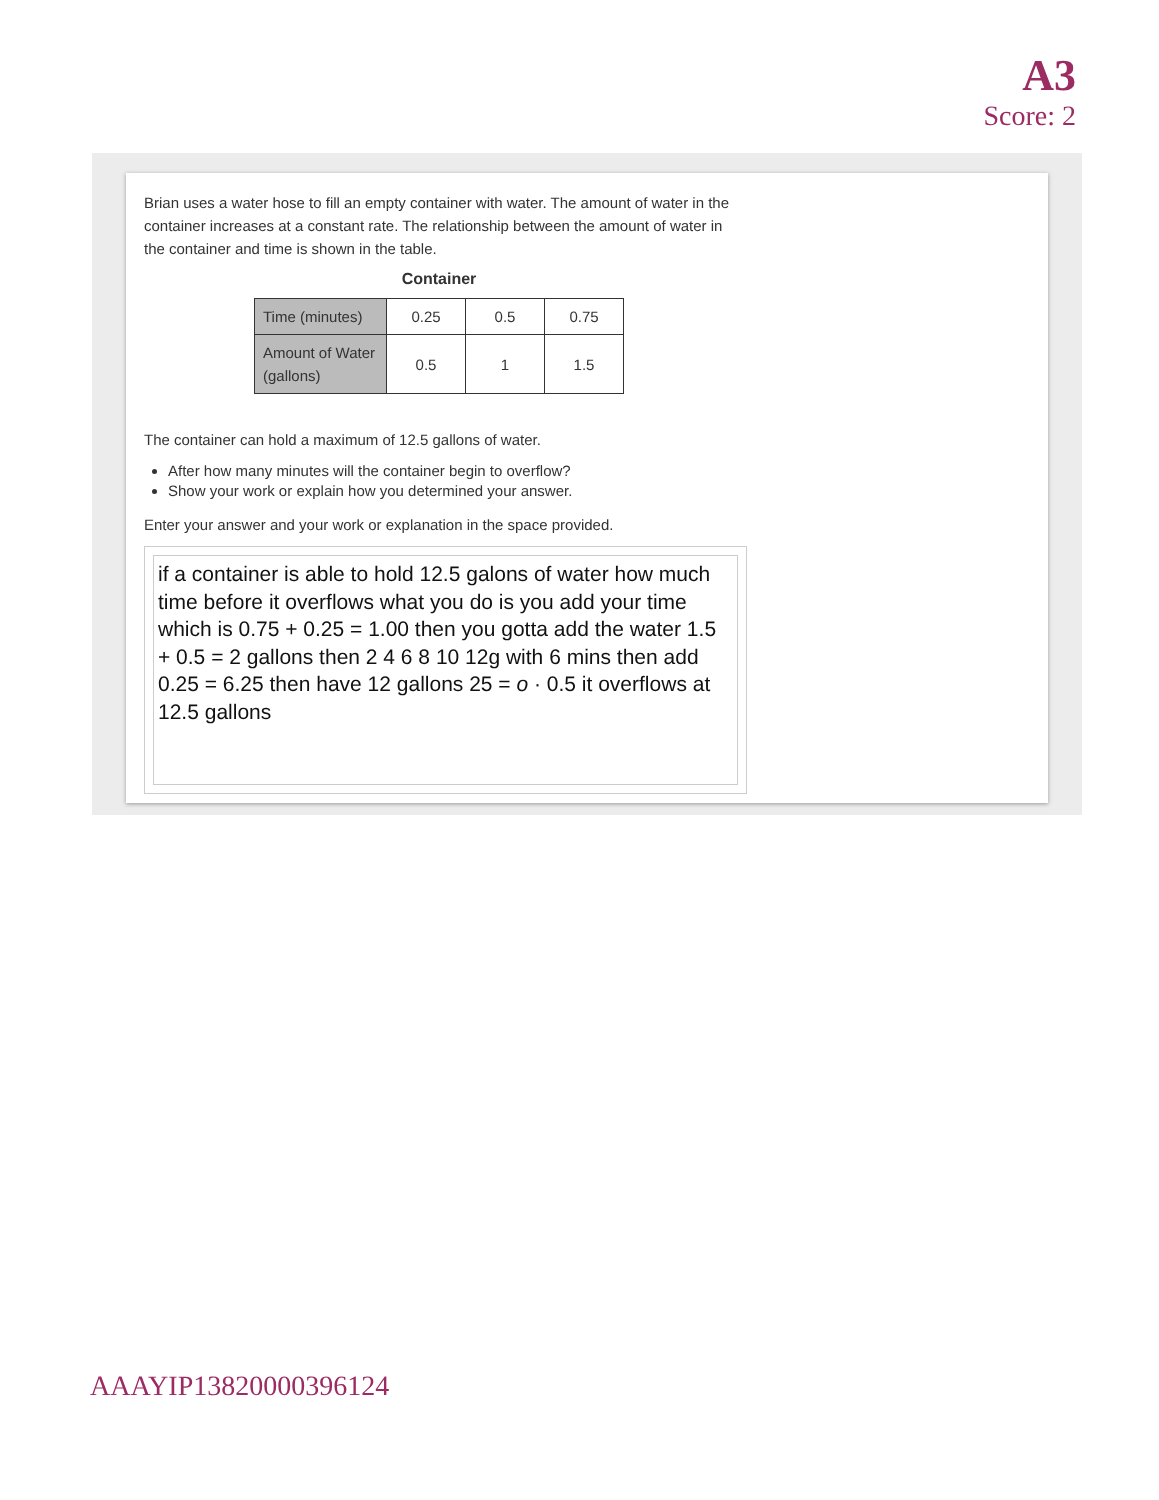A3
Score: 2
Brian uses a water hose to fill an empty container with water. The amount of water in the container increases at a constant rate. The relationship between the amount of water in the container and time is shown in the table.
Container
| Time (minutes) | 0.25 | 0.5 | 0.75 |
| Amount of Water (gallons) | 0.5 | 1 | 1.5 |
The container can hold a maximum of 12.5 gallons of water.
After how many minutes will the container begin to overflow?
Show your work or explain how you determined your answer.
Enter your answer and your work or explanation in the space provided.
if a container is able to hold 12.5 galons of water how much time before it overflows what you do is you add your time which is 0.75 + 0.25 = 1.00 then you gotta add the water 1.5 + 0.5 = 2 gallons then 2 4 6 8 10 12g with 6 mins then add 0.25 = 6.25 then have 12 gallons 25 = o · 0.5 it overflows at 12.5 gallons
AAAYIP13820000396124